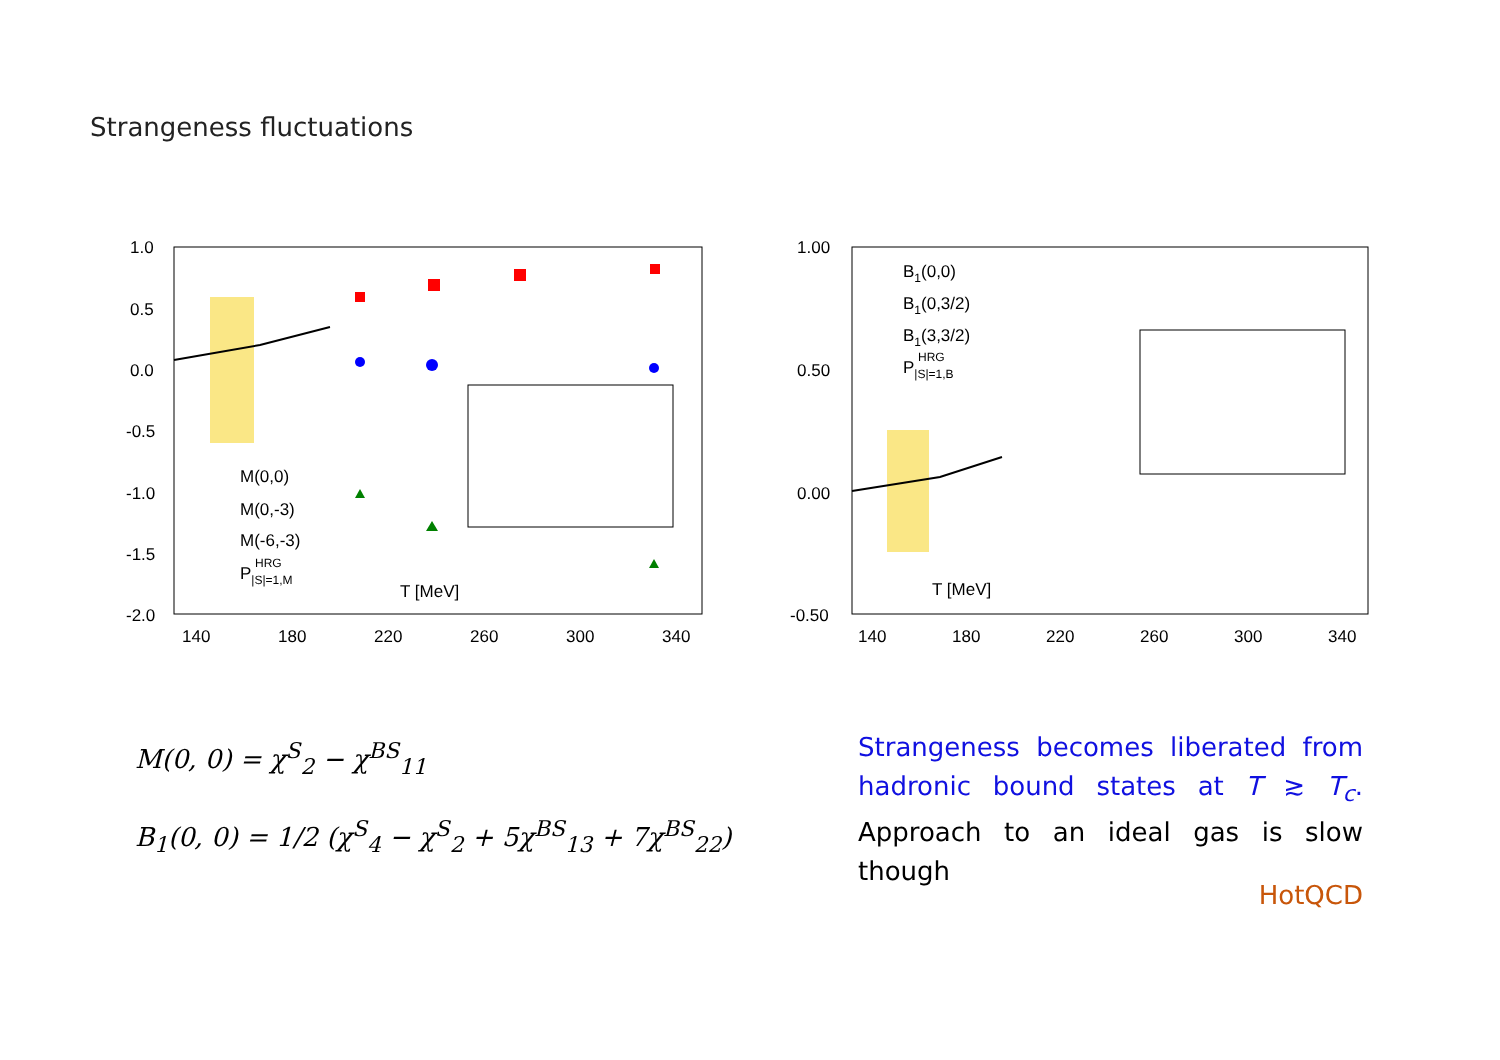Strangeness fluctuations
1.0
0.5
0.0
-0.5
-1.0
-1.5
-2.0
140
180
220
260
300
340
T [MeV]
M(0,0)
M(0,-3)
M(-6,-3)
P|S|=1,M HRG
1.00
0.50
0.00
-0.50
140
180
220
260
300
340
T [MeV]
B1(0,0)
B1(0,3/2)
B1(3,3/2)
P|S|=1,B HRG
M(0, 0) = χ<sup>S</sup><sub>2</sub> − χ<sup>BS</sup><sub>11</sub>
B<sub>1</sub>(0, 0) = 1/2 (χ<sup>S</sup><sub>4</sub> − χ<sup>S</sup><sub>2</sub> + 5χ<sup>BS</sup><sub>13</sub> + 7χ<sup>BS</sup><sub>22</sub>)
Strangeness becomes liberated from hadronic bound states at T ≳ T<sub>c</sub>. Approach to an ideal gas is slow though
HotQCD